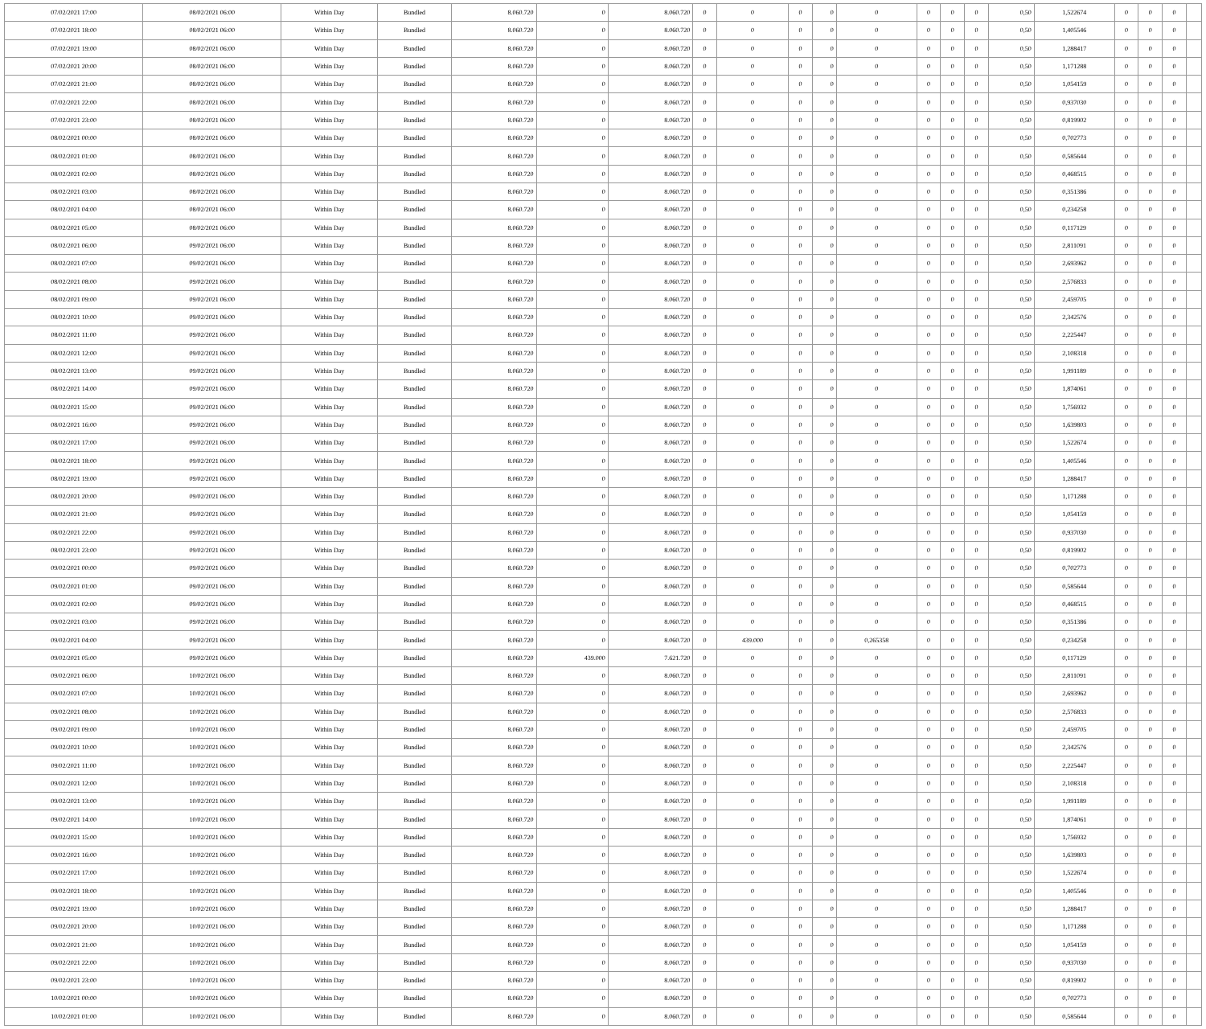| 07/02/2021 17:00 | 08/02/2021 06:00 | Within Day | Bundled | 8.060.720 | 0 | 8.060.720 | 0 | 0 | 0 | 0 | 0 | 0 | 0 | 0 | 0,50 | 1,522674 | 0 | 0 | 0 | |
| 07/02/2021 18:00 | 08/02/2021 06:00 | Within Day | Bundled | 8.060.720 | 0 | 8.060.720 | 0 | 0 | 0 | 0 | 0 | 0 | 0 | 0 | 0,50 | 1,405546 | 0 | 0 | 0 | |
| 07/02/2021 19:00 | 08/02/2021 06:00 | Within Day | Bundled | 8.060.720 | 0 | 8.060.720 | 0 | 0 | 0 | 0 | 0 | 0 | 0 | 0 | 0,50 | 1,288417 | 0 | 0 | 0 | |
| 07/02/2021 20:00 | 08/02/2021 06:00 | Within Day | Bundled | 8.060.720 | 0 | 8.060.720 | 0 | 0 | 0 | 0 | 0 | 0 | 0 | 0 | 0,50 | 1,171288 | 0 | 0 | 0 | |
| 07/02/2021 21:00 | 08/02/2021 06:00 | Within Day | Bundled | 8.060.720 | 0 | 8.060.720 | 0 | 0 | 0 | 0 | 0 | 0 | 0 | 0 | 0,50 | 1,054159 | 0 | 0 | 0 | |
| 07/02/2021 22:00 | 08/02/2021 06:00 | Within Day | Bundled | 8.060.720 | 0 | 8.060.720 | 0 | 0 | 0 | 0 | 0 | 0 | 0 | 0 | 0,50 | 0,937030 | 0 | 0 | 0 | |
| 07/02/2021 23:00 | 08/02/2021 06:00 | Within Day | Bundled | 8.060.720 | 0 | 8.060.720 | 0 | 0 | 0 | 0 | 0 | 0 | 0 | 0 | 0,50 | 0,819902 | 0 | 0 | 0 | |
| 08/02/2021 00:00 | 08/02/2021 06:00 | Within Day | Bundled | 8.060.720 | 0 | 8.060.720 | 0 | 0 | 0 | 0 | 0 | 0 | 0 | 0 | 0,50 | 0,702773 | 0 | 0 | 0 | |
| 08/02/2021 01:00 | 08/02/2021 06:00 | Within Day | Bundled | 8.060.720 | 0 | 8.060.720 | 0 | 0 | 0 | 0 | 0 | 0 | 0 | 0 | 0,50 | 0,585644 | 0 | 0 | 0 | |
| 08/02/2021 02:00 | 08/02/2021 06:00 | Within Day | Bundled | 8.060.720 | 0 | 8.060.720 | 0 | 0 | 0 | 0 | 0 | 0 | 0 | 0 | 0,50 | 0,468515 | 0 | 0 | 0 | |
| 08/02/2021 03:00 | 08/02/2021 06:00 | Within Day | Bundled | 8.060.720 | 0 | 8.060.720 | 0 | 0 | 0 | 0 | 0 | 0 | 0 | 0 | 0,50 | 0,351386 | 0 | 0 | 0 | |
| 08/02/2021 04:00 | 08/02/2021 06:00 | Within Day | Bundled | 8.060.720 | 0 | 8.060.720 | 0 | 0 | 0 | 0 | 0 | 0 | 0 | 0 | 0,50 | 0,234258 | 0 | 0 | 0 | |
| 08/02/2021 05:00 | 08/02/2021 06:00 | Within Day | Bundled | 8.060.720 | 0 | 8.060.720 | 0 | 0 | 0 | 0 | 0 | 0 | 0 | 0 | 0,50 | 0,117129 | 0 | 0 | 0 | |
| 08/02/2021 06:00 | 09/02/2021 06:00 | Within Day | Bundled | 8.060.720 | 0 | 8.060.720 | 0 | 0 | 0 | 0 | 0 | 0 | 0 | 0 | 0,50 | 2,811091 | 0 | 0 | 0 | |
| 08/02/2021 07:00 | 09/02/2021 06:00 | Within Day | Bundled | 8.060.720 | 0 | 8.060.720 | 0 | 0 | 0 | 0 | 0 | 0 | 0 | 0 | 0,50 | 2,693962 | 0 | 0 | 0 | |
| 08/02/2021 08:00 | 09/02/2021 06:00 | Within Day | Bundled | 8.060.720 | 0 | 8.060.720 | 0 | 0 | 0 | 0 | 0 | 0 | 0 | 0 | 0,50 | 2,576833 | 0 | 0 | 0 | |
| 08/02/2021 09:00 | 09/02/2021 06:00 | Within Day | Bundled | 8.060.720 | 0 | 8.060.720 | 0 | 0 | 0 | 0 | 0 | 0 | 0 | 0 | 0,50 | 2,459705 | 0 | 0 | 0 | |
| 08/02/2021 10:00 | 09/02/2021 06:00 | Within Day | Bundled | 8.060.720 | 0 | 8.060.720 | 0 | 0 | 0 | 0 | 0 | 0 | 0 | 0 | 0,50 | 2,342576 | 0 | 0 | 0 | |
| 08/02/2021 11:00 | 09/02/2021 06:00 | Within Day | Bundled | 8.060.720 | 0 | 8.060.720 | 0 | 0 | 0 | 0 | 0 | 0 | 0 | 0 | 0,50 | 2,225447 | 0 | 0 | 0 | |
| 08/02/2021 12:00 | 09/02/2021 06:00 | Within Day | Bundled | 8.060.720 | 0 | 8.060.720 | 0 | 0 | 0 | 0 | 0 | 0 | 0 | 0 | 0,50 | 2,108318 | 0 | 0 | 0 | |
| 08/02/2021 13:00 | 09/02/2021 06:00 | Within Day | Bundled | 8.060.720 | 0 | 8.060.720 | 0 | 0 | 0 | 0 | 0 | 0 | 0 | 0 | 0,50 | 1,991189 | 0 | 0 | 0 | |
| 08/02/2021 14:00 | 09/02/2021 06:00 | Within Day | Bundled | 8.060.720 | 0 | 8.060.720 | 0 | 0 | 0 | 0 | 0 | 0 | 0 | 0 | 0,50 | 1,874061 | 0 | 0 | 0 | |
| 08/02/2021 15:00 | 09/02/2021 06:00 | Within Day | Bundled | 8.060.720 | 0 | 8.060.720 | 0 | 0 | 0 | 0 | 0 | 0 | 0 | 0 | 0,50 | 1,756932 | 0 | 0 | 0 | |
| 08/02/2021 16:00 | 09/02/2021 06:00 | Within Day | Bundled | 8.060.720 | 0 | 8.060.720 | 0 | 0 | 0 | 0 | 0 | 0 | 0 | 0 | 0,50 | 1,639803 | 0 | 0 | 0 | |
| 08/02/2021 17:00 | 09/02/2021 06:00 | Within Day | Bundled | 8.060.720 | 0 | 8.060.720 | 0 | 0 | 0 | 0 | 0 | 0 | 0 | 0 | 0,50 | 1,522674 | 0 | 0 | 0 | |
| 08/02/2021 18:00 | 09/02/2021 06:00 | Within Day | Bundled | 8.060.720 | 0 | 8.060.720 | 0 | 0 | 0 | 0 | 0 | 0 | 0 | 0 | 0,50 | 1,405546 | 0 | 0 | 0 | |
| 08/02/2021 19:00 | 09/02/2021 06:00 | Within Day | Bundled | 8.060.720 | 0 | 8.060.720 | 0 | 0 | 0 | 0 | 0 | 0 | 0 | 0 | 0,50 | 1,288417 | 0 | 0 | 0 | |
| 08/02/2021 20:00 | 09/02/2021 06:00 | Within Day | Bundled | 8.060.720 | 0 | 8.060.720 | 0 | 0 | 0 | 0 | 0 | 0 | 0 | 0 | 0,50 | 1,171288 | 0 | 0 | 0 | |
| 08/02/2021 21:00 | 09/02/2021 06:00 | Within Day | Bundled | 8.060.720 | 0 | 8.060.720 | 0 | 0 | 0 | 0 | 0 | 0 | 0 | 0 | 0,50 | 1,054159 | 0 | 0 | 0 | |
| 08/02/2021 22:00 | 09/02/2021 06:00 | Within Day | Bundled | 8.060.720 | 0 | 8.060.720 | 0 | 0 | 0 | 0 | 0 | 0 | 0 | 0 | 0,50 | 0,937030 | 0 | 0 | 0 | |
| 08/02/2021 23:00 | 09/02/2021 06:00 | Within Day | Bundled | 8.060.720 | 0 | 8.060.720 | 0 | 0 | 0 | 0 | 0 | 0 | 0 | 0 | 0,50 | 0,819902 | 0 | 0 | 0 | |
| 09/02/2021 00:00 | 09/02/2021 06:00 | Within Day | Bundled | 8.060.720 | 0 | 8.060.720 | 0 | 0 | 0 | 0 | 0 | 0 | 0 | 0 | 0,50 | 0,702773 | 0 | 0 | 0 | |
| 09/02/2021 01:00 | 09/02/2021 06:00 | Within Day | Bundled | 8.060.720 | 0 | 8.060.720 | 0 | 0 | 0 | 0 | 0 | 0 | 0 | 0 | 0,50 | 0,585644 | 0 | 0 | 0 | |
| 09/02/2021 02:00 | 09/02/2021 06:00 | Within Day | Bundled | 8.060.720 | 0 | 8.060.720 | 0 | 0 | 0 | 0 | 0 | 0 | 0 | 0 | 0,50 | 0,468515 | 0 | 0 | 0 | |
| 09/02/2021 03:00 | 09/02/2021 06:00 | Within Day | Bundled | 8.060.720 | 0 | 8.060.720 | 0 | 0 | 0 | 0 | 0 | 0 | 0 | 0 | 0,50 | 0,351386 | 0 | 0 | 0 | |
| 09/02/2021 04:00 | 09/02/2021 06:00 | Within Day | Bundled | 8.060.720 | 0 | 8.060.720 | 0 | 439.000 | 0 | 0 | 0,265358 | 0 | 0 | 0 | 0,50 | 0,234258 | 0 | 0 | 0 | |
| 09/02/2021 05:00 | 09/02/2021 06:00 | Within Day | Bundled | 8.060.720 | 439.000 | 7.621.720 | 0 | 0 | 0 | 0 | 0 | 0 | 0 | 0 | 0,50 | 0,117129 | 0 | 0 | 0 | |
| 09/02/2021 06:00 | 10/02/2021 06:00 | Within Day | Bundled | 8.060.720 | 0 | 8.060.720 | 0 | 0 | 0 | 0 | 0 | 0 | 0 | 0 | 0,50 | 2,811091 | 0 | 0 | 0 | |
| 09/02/2021 07:00 | 10/02/2021 06:00 | Within Day | Bundled | 8.060.720 | 0 | 8.060.720 | 0 | 0 | 0 | 0 | 0 | 0 | 0 | 0 | 0,50 | 2,693962 | 0 | 0 | 0 | |
| 09/02/2021 08:00 | 10/02/2021 06:00 | Within Day | Bundled | 8.060.720 | 0 | 8.060.720 | 0 | 0 | 0 | 0 | 0 | 0 | 0 | 0 | 0,50 | 2,576833 | 0 | 0 | 0 | |
| 09/02/2021 09:00 | 10/02/2021 06:00 | Within Day | Bundled | 8.060.720 | 0 | 8.060.720 | 0 | 0 | 0 | 0 | 0 | 0 | 0 | 0 | 0,50 | 2,459705 | 0 | 0 | 0 | |
| 09/02/2021 10:00 | 10/02/2021 06:00 | Within Day | Bundled | 8.060.720 | 0 | 8.060.720 | 0 | 0 | 0 | 0 | 0 | 0 | 0 | 0 | 0,50 | 2,342576 | 0 | 0 | 0 | |
| 09/02/2021 11:00 | 10/02/2021 06:00 | Within Day | Bundled | 8.060.720 | 0 | 8.060.720 | 0 | 0 | 0 | 0 | 0 | 0 | 0 | 0 | 0,50 | 2,225447 | 0 | 0 | 0 | |
| 09/02/2021 12:00 | 10/02/2021 06:00 | Within Day | Bundled | 8.060.720 | 0 | 8.060.720 | 0 | 0 | 0 | 0 | 0 | 0 | 0 | 0 | 0,50 | 2,108318 | 0 | 0 | 0 | |
| 09/02/2021 13:00 | 10/02/2021 06:00 | Within Day | Bundled | 8.060.720 | 0 | 8.060.720 | 0 | 0 | 0 | 0 | 0 | 0 | 0 | 0 | 0,50 | 1,991189 | 0 | 0 | 0 | |
| 09/02/2021 14:00 | 10/02/2021 06:00 | Within Day | Bundled | 8.060.720 | 0 | 8.060.720 | 0 | 0 | 0 | 0 | 0 | 0 | 0 | 0 | 0,50 | 1,874061 | 0 | 0 | 0 | |
| 09/02/2021 15:00 | 10/02/2021 06:00 | Within Day | Bundled | 8.060.720 | 0 | 8.060.720 | 0 | 0 | 0 | 0 | 0 | 0 | 0 | 0 | 0,50 | 1,756932 | 0 | 0 | 0 | |
| 09/02/2021 16:00 | 10/02/2021 06:00 | Within Day | Bundled | 8.060.720 | 0 | 8.060.720 | 0 | 0 | 0 | 0 | 0 | 0 | 0 | 0 | 0,50 | 1,639803 | 0 | 0 | 0 | |
| 09/02/2021 17:00 | 10/02/2021 06:00 | Within Day | Bundled | 8.060.720 | 0 | 8.060.720 | 0 | 0 | 0 | 0 | 0 | 0 | 0 | 0 | 0,50 | 1,522674 | 0 | 0 | 0 | |
| 09/02/2021 18:00 | 10/02/2021 06:00 | Within Day | Bundled | 8.060.720 | 0 | 8.060.720 | 0 | 0 | 0 | 0 | 0 | 0 | 0 | 0 | 0,50 | 1,405546 | 0 | 0 | 0 | |
| 09/02/2021 19:00 | 10/02/2021 06:00 | Within Day | Bundled | 8.060.720 | 0 | 8.060.720 | 0 | 0 | 0 | 0 | 0 | 0 | 0 | 0 | 0,50 | 1,288417 | 0 | 0 | 0 | |
| 09/02/2021 20:00 | 10/02/2021 06:00 | Within Day | Bundled | 8.060.720 | 0 | 8.060.720 | 0 | 0 | 0 | 0 | 0 | 0 | 0 | 0 | 0,50 | 1,171288 | 0 | 0 | 0 | |
| 09/02/2021 21:00 | 10/02/2021 06:00 | Within Day | Bundled | 8.060.720 | 0 | 8.060.720 | 0 | 0 | 0 | 0 | 0 | 0 | 0 | 0 | 0,50 | 1,054159 | 0 | 0 | 0 | |
| 09/02/2021 22:00 | 10/02/2021 06:00 | Within Day | Bundled | 8.060.720 | 0 | 8.060.720 | 0 | 0 | 0 | 0 | 0 | 0 | 0 | 0 | 0,50 | 0,937030 | 0 | 0 | 0 | |
| 09/02/2021 23:00 | 10/02/2021 06:00 | Within Day | Bundled | 8.060.720 | 0 | 8.060.720 | 0 | 0 | 0 | 0 | 0 | 0 | 0 | 0 | 0,50 | 0,819902 | 0 | 0 | 0 | |
| 10/02/2021 00:00 | 10/02/2021 06:00 | Within Day | Bundled | 8.060.720 | 0 | 8.060.720 | 0 | 0 | 0 | 0 | 0 | 0 | 0 | 0 | 0,50 | 0,702773 | 0 | 0 | 0 | |
| 10/02/2021 01:00 | 10/02/2021 06:00 | Within Day | Bundled | 8.060.720 | 0 | 8.060.720 | 0 | 0 | 0 | 0 | 0 | 0 | 0 | 0 | 0,50 | 0,585644 | 0 | 0 | 0 | |